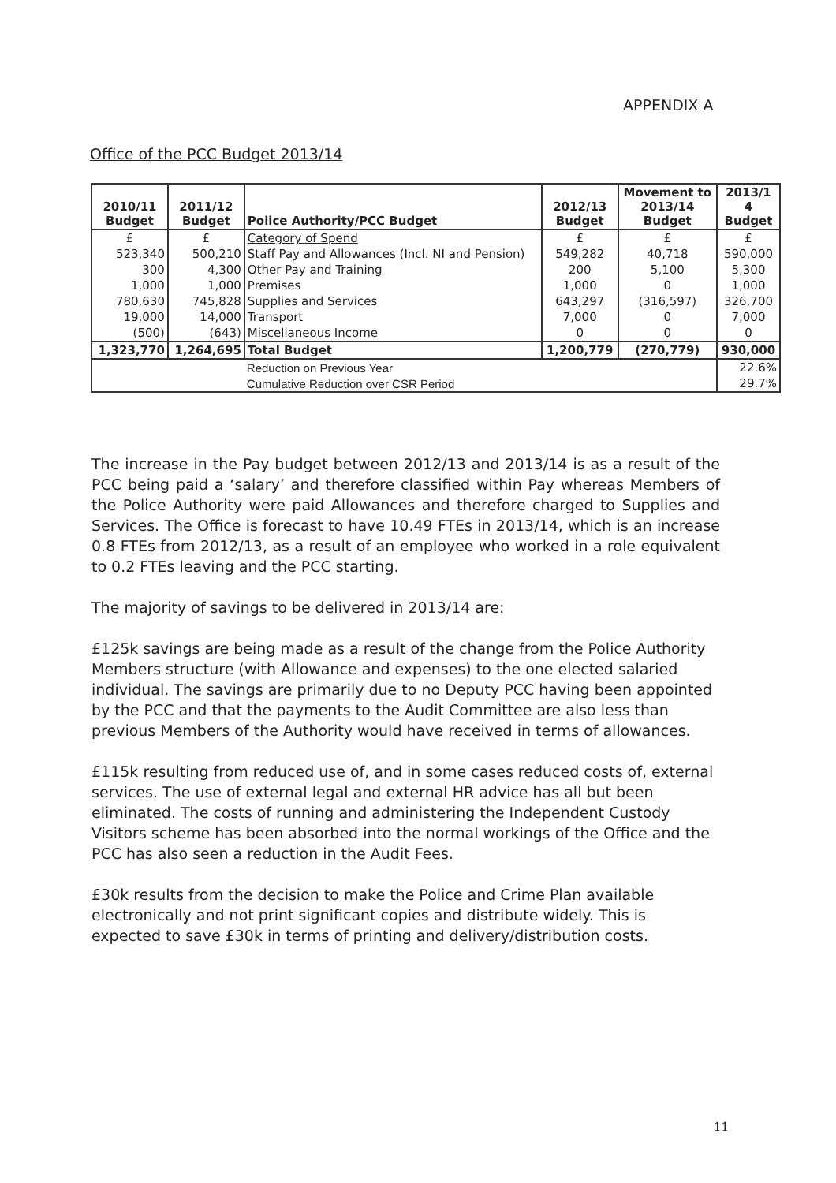APPENDIX A
Office of the PCC Budget 2013/14
| 2010/11 Budget | 2011/12 Budget | Police Authority/PCC Budget | 2012/13 Budget | Movement to 2013/14 Budget | 2013/1 4 Budget |
| --- | --- | --- | --- | --- | --- |
| £ | £ | Category of Spend | £ | £ | £ |
| 523,340 | 500,210 | Staff Pay and Allowances (Incl. NI and Pension) | 549,282 | 40,718 | 590,000 |
| 300 | 4,300 | Other Pay and Training | 200 | 5,100 | 5,300 |
| 1,000 | 1,000 | Premises | 1,000 | 0 | 1,000 |
| 780,630 | 745,828 | Supplies and Services | 643,297 | (316,597) | 326,700 |
| 19,000 | 14,000 | Transport | 7,000 | 0 | 7,000 |
| (500) | (643) | Miscellaneous Income | 0 | 0 | 0 |
| 1,323,770 | 1,264,695 | Total Budget | 1,200,779 | (270,779) | 930,000 |
| | | Reduction on Previous Year | | | 22.6% |
| | | Cumulative Reduction over CSR Period | | | 29.7% |
The increase in the Pay budget between 2012/13 and 2013/14 is as a result of the PCC being paid a ‘salary’ and therefore classified within Pay whereas Members of the Police Authority were paid Allowances and therefore charged to Supplies and Services. The Office is forecast to have 10.49 FTEs in 2013/14, which is an increase 0.8 FTEs from 2012/13, as a result of an employee who worked in a role equivalent to 0.2 FTEs leaving and the PCC starting.
The majority of savings to be delivered in 2013/14 are:
£125k savings are being made as a result of the change from the Police Authority Members structure (with Allowance and expenses) to the one elected salaried individual. The savings are primarily due to no Deputy PCC having been appointed by the PCC and that the payments to the Audit Committee are also less than previous Members of the Authority would have received in terms of allowances.
£115k resulting from reduced use of, and in some cases reduced costs of, external services. The use of external legal and external HR advice has all but been eliminated. The costs of running and administering the Independent Custody Visitors scheme has been absorbed into the normal workings of the Office and the PCC has also seen a reduction in the Audit Fees.
£30k results from the decision to make the Police and Crime Plan available electronically and not print significant copies and distribute widely. This is expected to save £30k in terms of printing and delivery/distribution costs.
11